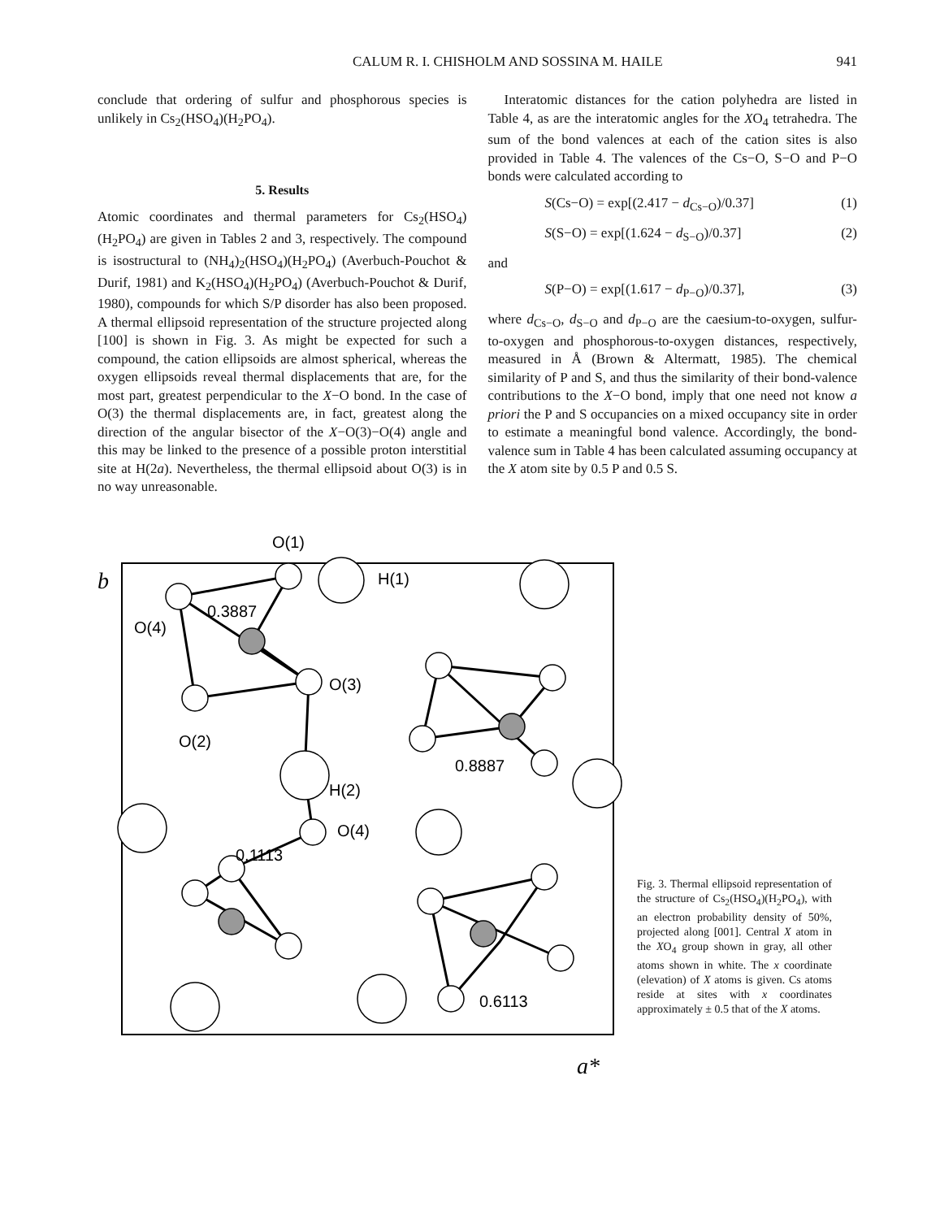CALUM R. I. CHISHOLM AND SOSSINA M. HAILE 941
conclude that ordering of sulfur and phosphorous species is unlikely in Cs<sub>2</sub>(HSO<sub>4</sub>)(H<sub>2</sub>PO<sub>4</sub>).
5. Results
Atomic coordinates and thermal parameters for Cs<sub>2</sub>(HSO<sub>4</sub>)(H<sub>2</sub>PO<sub>4</sub>) are given in Tables 2 and 3, respectively. The compound is isostructural to (NH<sub>4</sub>)<sub>2</sub>(HSO<sub>4</sub>)(H<sub>2</sub>PO<sub>4</sub>) (Averbuch-Pouchot & Durif, 1981) and K<sub>2</sub>(HSO<sub>4</sub>)(H<sub>2</sub>PO<sub>4</sub>) (Averbuch-Pouchot & Durif, 1980), compounds for which S/P disorder has also been proposed. A thermal ellipsoid representation of the structure projected along [100] is shown in Fig. 3. As might be expected for such a compound, the cation ellipsoids are almost spherical, whereas the oxygen ellipsoids reveal thermal displacements that are, for the most part, greatest perpendicular to the X−O bond. In the case of O(3) the thermal displacements are, in fact, greatest along the direction of the angular bisector of the X−O(3)−O(4) angle and this may be linked to the presence of a possible proton interstitial site at H(2a). Nevertheless, the thermal ellipsoid about O(3) is in no way unreasonable.
Interatomic distances for the cation polyhedra are listed in Table 4, as are the interatomic angles for the XO<sub>4</sub> tetrahedra. The sum of the bond valences at each of the cation sites is also provided in Table 4. The valences of the Cs−O, S−O and P−O bonds were calculated according to
S(Cs−O) = exp[(2.417 − d<sub>Cs−O</sub>)/0.37] (1)
S(S−O) = exp[(1.624 − d<sub>S−O</sub>)/0.37] (2)
and
S(P−O) = exp[(1.617 − d<sub>P−O</sub>)/0.37], (3)
where d<sub>Cs−O</sub>, d<sub>S−O</sub> and d<sub>P−O</sub> are the caesium-to-oxygen, sulfur-to-oxygen and phosphorous-to-oxygen distances, respectively, measured in Å (Brown & Altermatt, 1985). The chemical similarity of P and S, and thus the similarity of their bond-valence contributions to the X−O bond, imply that one need not know a priori the P and S occupancies on a mixed occupancy site in order to estimate a meaningful bond valence. Accordingly, the bond-valence sum in Table 4 has been calculated assuming occupancy at the X atom site by 0.5 P and 0.5 S.
O(1)
b
a*
0.3887
O(4)
O(3)
O(2)
H(2)
0.1113
O(4)
H(1)
0.8887
0.6113
Fig. 3. Thermal ellipsoid representation of the structure of Cs<sub>2</sub>(HSO<sub>4</sub>)(H<sub>2</sub>PO<sub>4</sub>), with an electron probability density of 50%, projected along [001]. Central X atom in the XO<sub>4</sub> group shown in gray, all other atoms shown in white. The x coordinate (elevation) of X atoms is given. Cs atoms reside at sites with x coordinates approximately ± 0.5 that of the X atoms.